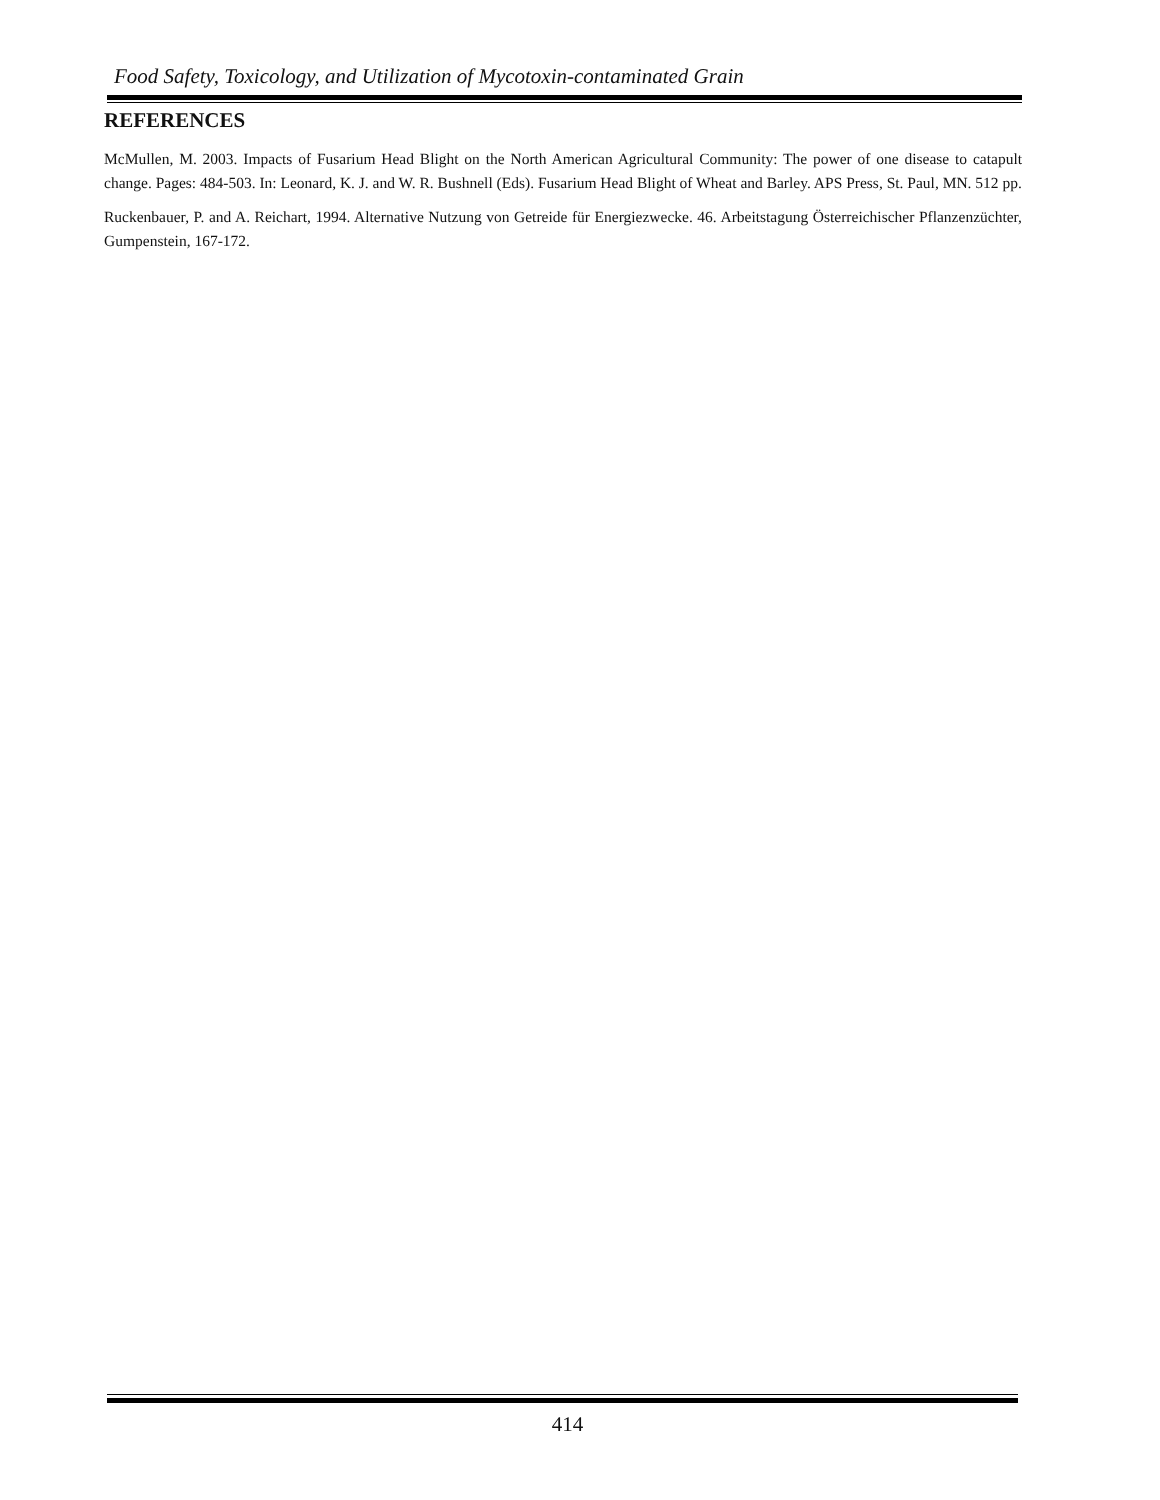Food Safety, Toxicology, and Utilization of Mycotoxin-contaminated Grain
REFERENCES
McMullen, M. 2003. Impacts of Fusarium Head Blight on the North American Agricultural Community: The power of one disease to catapult change. Pages: 484-503. In: Leonard, K. J. and W. R. Bushnell (Eds). Fusarium Head Blight of Wheat and Barley. APS Press, St. Paul, MN. 512 pp.
Ruckenbauer, P. and A. Reichart, 1994. Alternative Nutzung von Getreide für Energiezwecke. 46. Arbeitstagung Österreichischer Pflanzenzüchter, Gumpenstein, 167-172.
414